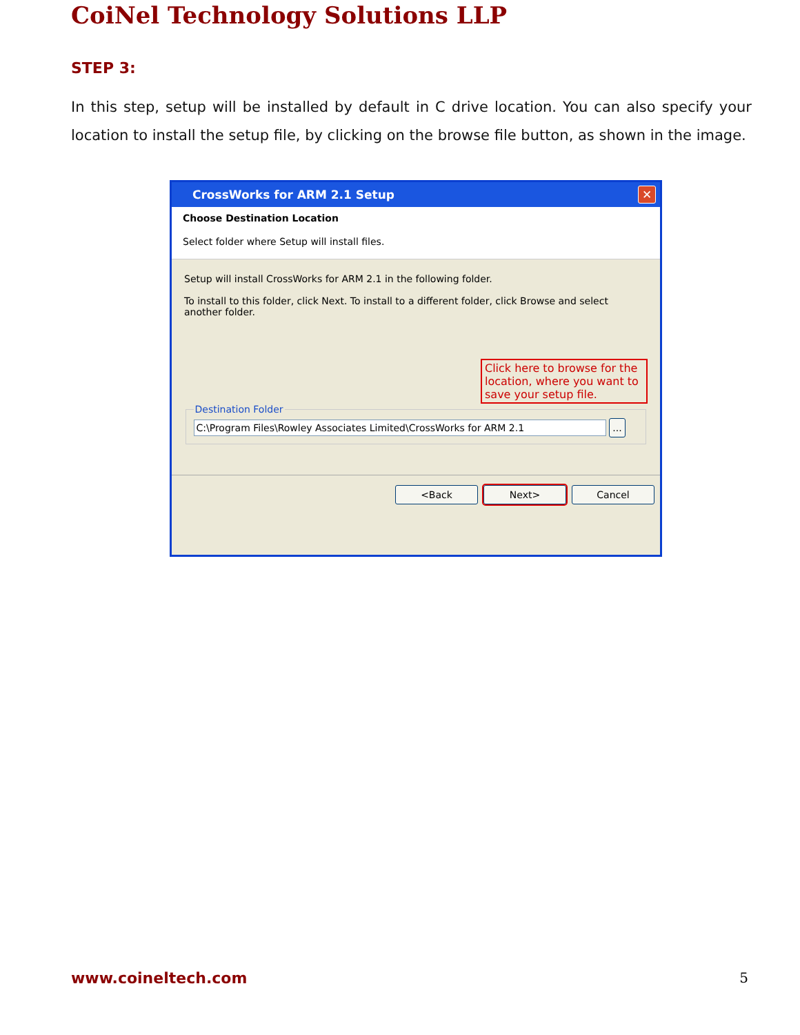CoiNel Technology Solutions LLP
STEP 3:
In this step, setup will be installed by default in C drive location. You can also specify your location to install the setup file, by clicking on the browse file button, as shown in the image.
CrossWorks for ARM 2.1 Setup
✕
Choose Destination Location
Select folder where Setup will install files.
Setup will install CrossWorks for ARM 2.1 in the following folder.
To install to this folder, click Next. To install to a different folder, click Browse and select another folder.
Click here to browse for the location, where you want to save your setup file.
Destination Folder C:\Program Files\Rowley Associates Limited\CrossWorks for ARM 2.1 ...
<Back Next> Cancel
www.coineltech.com 5